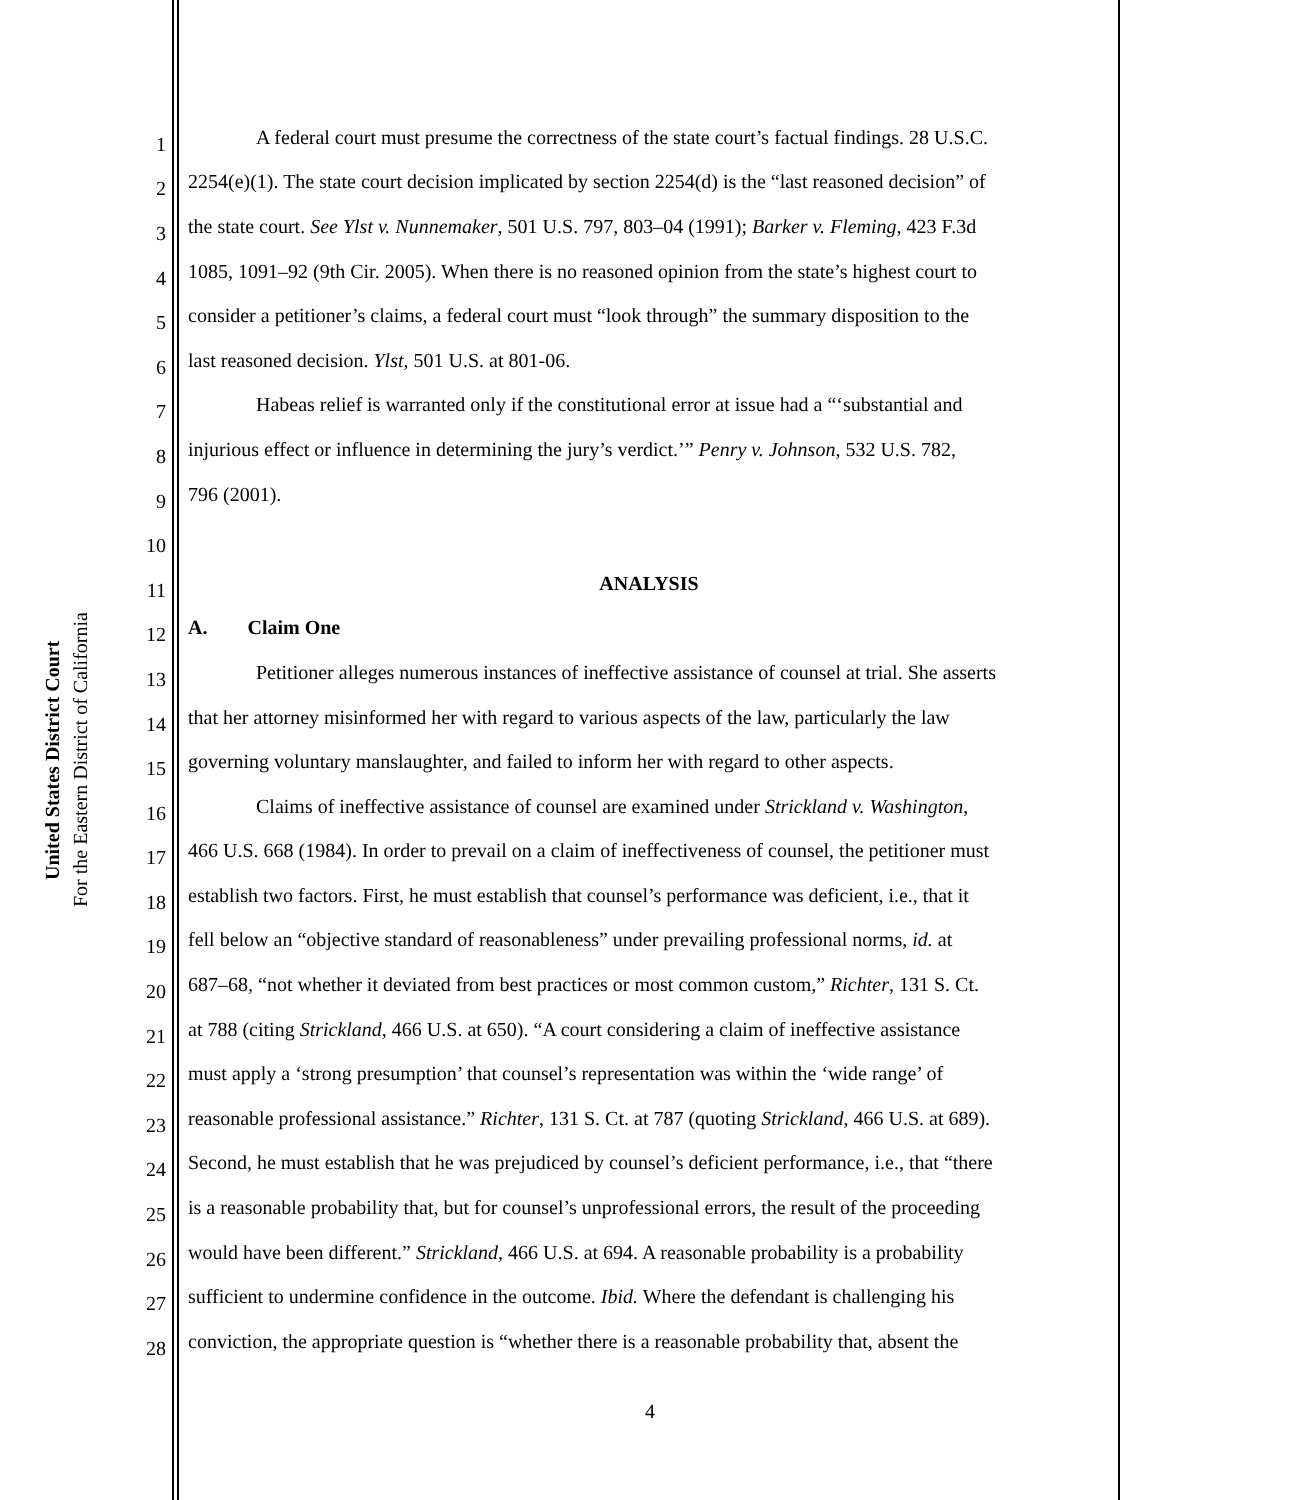United States District Court
For the Eastern District of California
1 A federal court must presume the correctness of the state court’s factual findings. 28 U.S.C.
2 2254(e)(1). The state court decision implicated by section 2254(d) is the “last reasoned decision” of
3 the state court. See Ylst v. Nunnemaker, 501 U.S. 797, 803–04 (1991); Barker v. Fleming, 423 F.3d
4 1085, 1091–92 (9th Cir. 2005). When there is no reasoned opinion from the state’s highest court to
5 consider a petitioner’s claims, a federal court must “look through” the summary disposition to the
6 last reasoned decision. Ylst, 501 U.S. at 801-06.
7 Habeas relief is warranted only if the constitutional error at issue had a “‘substantial and
8 injurious effect or influence in determining the jury’s verdict.’” Penry v. Johnson, 532 U.S. 782,
9 796 (2001).
10
11 ANALYSIS
12 A. Claim One
13 Petitioner alleges numerous instances of ineffective assistance of counsel at trial. She asserts
14 that her attorney misinformed her with regard to various aspects of the law, particularly the law
15 governing voluntary manslaughter, and failed to inform her with regard to other aspects.
16 Claims of ineffective assistance of counsel are examined under Strickland v. Washington,
17 466 U.S. 668 (1984). In order to prevail on a claim of ineffectiveness of counsel, the petitioner must
18 establish two factors. First, he must establish that counsel’s performance was deficient, i.e., that it
19 fell below an “objective standard of reasonableness” under prevailing professional norms, id. at
20 687–68, “not whether it deviated from best practices or most common custom,” Richter, 131 S. Ct.
21 at 788 (citing Strickland, 466 U.S. at 650). “A court considering a claim of ineffective assistance
22 must apply a ‘strong presumption’ that counsel’s representation was within the ‘wide range’ of
23 reasonable professional assistance.” Richter, 131 S. Ct. at 787 (quoting Strickland, 466 U.S. at 689).
24 Second, he must establish that he was prejudiced by counsel’s deficient performance, i.e., that “there
25 is a reasonable probability that, but for counsel’s unprofessional errors, the result of the proceeding
26 would have been different.” Strickland, 466 U.S. at 694. A reasonable probability is a probability
27 sufficient to undermine confidence in the outcome. Ibid. Where the defendant is challenging his
28 conviction, the appropriate question is “whether there is a reasonable probability that, absent the
4